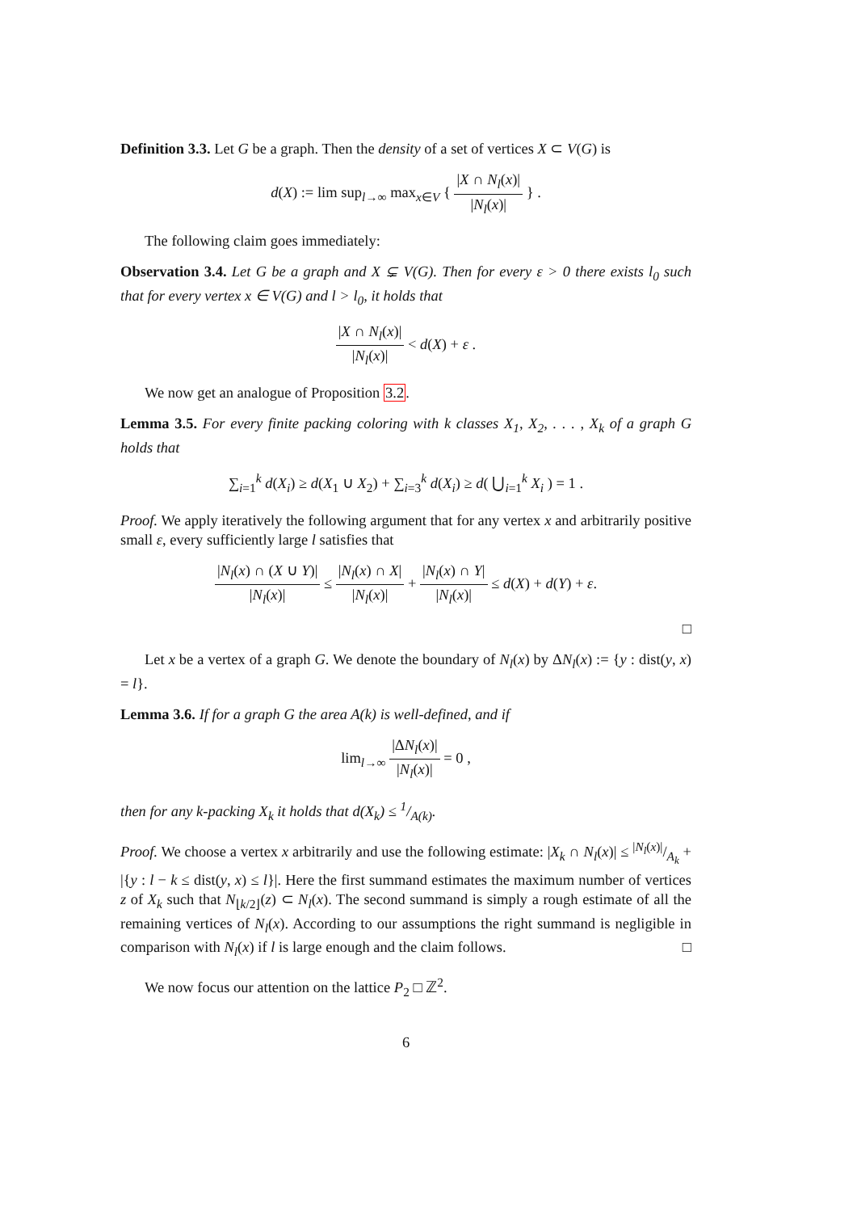Definition 3.3. Let G be a graph. Then the density of a set of vertices X ⊂ V(G) is
d(X) := lim sup<sub>l→∞</sub> max<sub>x∈V</sub> { |X ∩ N<sub>l</sub>(x)| |N<sub>l</sub>(x)| } .
The following claim goes immediately:
Observation 3.4. Let G be a graph and X ⊊ V(G). Then for every ε > 0 there exists l<sub>0</sub> such that for every vertex x ∈ V(G) and l > l<sub>0</sub>, it holds that
|X ∩ N<sub>l</sub>(x)| |N<sub>l</sub>(x)| < d(X) + ε .
We now get an analogue of Proposition 3.2.
Lemma 3.5. For every finite packing coloring with k classes X<sub>1</sub>, X<sub>2</sub>, . . . , X<sub>k</sub> of a graph G holds that
∑<sub>i=1</sub><sup>k</sup> d(X<sub>i</sub>) ≥ d(X<sub>1</sub> ∪ X<sub>2</sub>) + ∑<sub>i=3</sub><sup>k</sup> d(X<sub>i</sub>) ≥ d( ⋃<sub>i=1</sub><sup>k</sup> X<sub>i</sub> ) = 1 .
Proof. We apply iteratively the following argument that for any vertex x and arbitrarily positive small ε, every sufficiently large l satisfies that
|N<sub>l</sub>(x) ∩ (X ∪ Y)| |N<sub>l</sub>(x)| ≤ |N<sub>l</sub>(x) ∩ X| |N<sub>l</sub>(x)| + |N<sub>l</sub>(x) ∩ Y| |N<sub>l</sub>(x)| ≤ d(X) + d(Y) + ε.
□
Let x be a vertex of a graph G. We denote the boundary of N<sub>l</sub>(x) by ΔN<sub>l</sub>(x) := {y : dist(y, x) = l}.
Lemma 3.6. If for a graph G the area A(k) is well-defined, and if
lim<sub>l→∞</sub> |ΔN<sub>l</sub>(x)| |N<sub>l</sub>(x)| = 0 ,
then for any k-packing X<sub>k</sub> it holds that d(X<sub>k</sub>) ≤ 1/A(k).
Proof. We choose a vertex x arbitrarily and use the following estimate: |X<sub>k</sub> ∩ N<sub>l</sub>(x)| ≤ |N<sub>l</sub>(x)|/A<sub>k</sub> + |{y : l − k ≤ dist(y, x) ≤ l}|. Here the first summand estimates the maximum number of vertices z of X<sub>k</sub> such that N<sub>⌊k/2⌋</sub>(z) ⊂ N<sub>l</sub>(x). The second summand is simply a rough estimate of all the remaining vertices of N<sub>l</sub>(x). According to our assumptions the right summand is negligible in comparison with N<sub>l</sub>(x) if l is large enough and the claim follows. □
We now focus our attention on the lattice P<sub>2</sub> □ ℤ<sup>2</sup>.
6